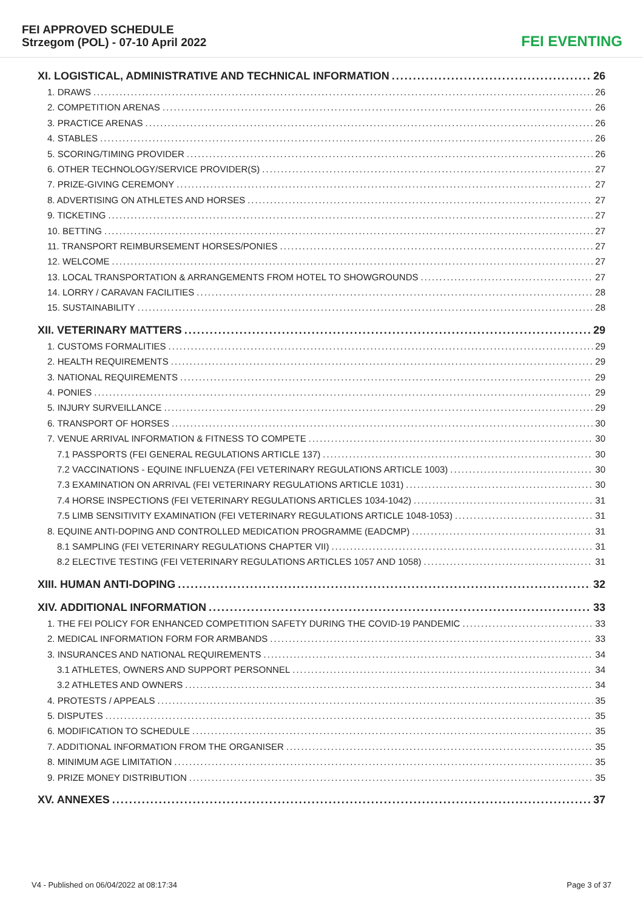FEI APPROVED SCHEDULE
Strzegom (POL) - 07-10 April 2022
FEI EVENTING
XI. LOGISTICAL, ADMINISTRATIVE AND TECHNICAL INFORMATION 26
1. DRAWS 26
2. COMPETITION ARENAS 26
3. PRACTICE ARENAS 26
4. STABLES 26
5. SCORING/TIMING PROVIDER 26
6. OTHER TECHNOLOGY/SERVICE PROVIDER(S) 27
7. PRIZE-GIVING CEREMONY 27
8. ADVERTISING ON ATHLETES AND HORSES 27
9. TICKETING 27
10. BETTING 27
11. TRANSPORT REIMBURSEMENT HORSES/PONIES 27
12. WELCOME 27
13. LOCAL TRANSPORTATION & ARRANGEMENTS FROM HOTEL TO SHOWGROUNDS 27
14. LORRY / CARAVAN FACILITIES 28
15. SUSTAINABILITY 28
XII. VETERINARY MATTERS 29
1. CUSTOMS FORMALITIES 29
2. HEALTH REQUIREMENTS 29
3. NATIONAL REQUIREMENTS 29
4. PONIES 29
5. INJURY SURVEILLANCE 29
6. TRANSPORT OF HORSES 30
7. VENUE ARRIVAL INFORMATION & FITNESS TO COMPETE 30
7.1 PASSPORTS (FEI GENERAL REGULATIONS ARTICLE 137) 30
7.2 VACCINATIONS - EQUINE INFLUENZA (FEI VETERINARY REGULATIONS ARTICLE 1003) 30
7.3 EXAMINATION ON ARRIVAL (FEI VETERINARY REGULATIONS ARTICLE 1031) 30
7.4 HORSE INSPECTIONS (FEI VETERINARY REGULATIONS ARTICLES 1034-1042) 31
7.5 LIMB SENSITIVITY EXAMINATION (FEI VETERINARY REGULATIONS ARTICLE 1048-1053) 31
8. EQUINE ANTI-DOPING AND CONTROLLED MEDICATION PROGRAMME (EADCMP) 31
8.1 SAMPLING (FEI VETERINARY REGULATIONS CHAPTER VII) 31
8.2 ELECTIVE TESTING (FEI VETERINARY REGULATIONS ARTICLES 1057 AND 1058) 31
XIII. HUMAN ANTI-DOPING 32
XIV. ADDITIONAL INFORMATION 33
1. THE FEI POLICY FOR ENHANCED COMPETITION SAFETY DURING THE COVID-19 PANDEMIC 33
2. MEDICAL INFORMATION FORM FOR ARMBANDS 33
3. INSURANCES AND NATIONAL REQUIREMENTS 34
3.1 ATHLETES, OWNERS AND SUPPORT PERSONNEL 34
3.2 ATHLETES AND OWNERS 34
4. PROTESTS / APPEALS 35
5. DISPUTES 35
6. MODIFICATION TO SCHEDULE 35
7. ADDITIONAL INFORMATION FROM THE ORGANISER 35
8. MINIMUM AGE LIMITATION 35
9. PRIZE MONEY DISTRIBUTION 35
XV. ANNEXES 37
V4 - Published on 06/04/2022 at 08:17:34 Page 3 of 37